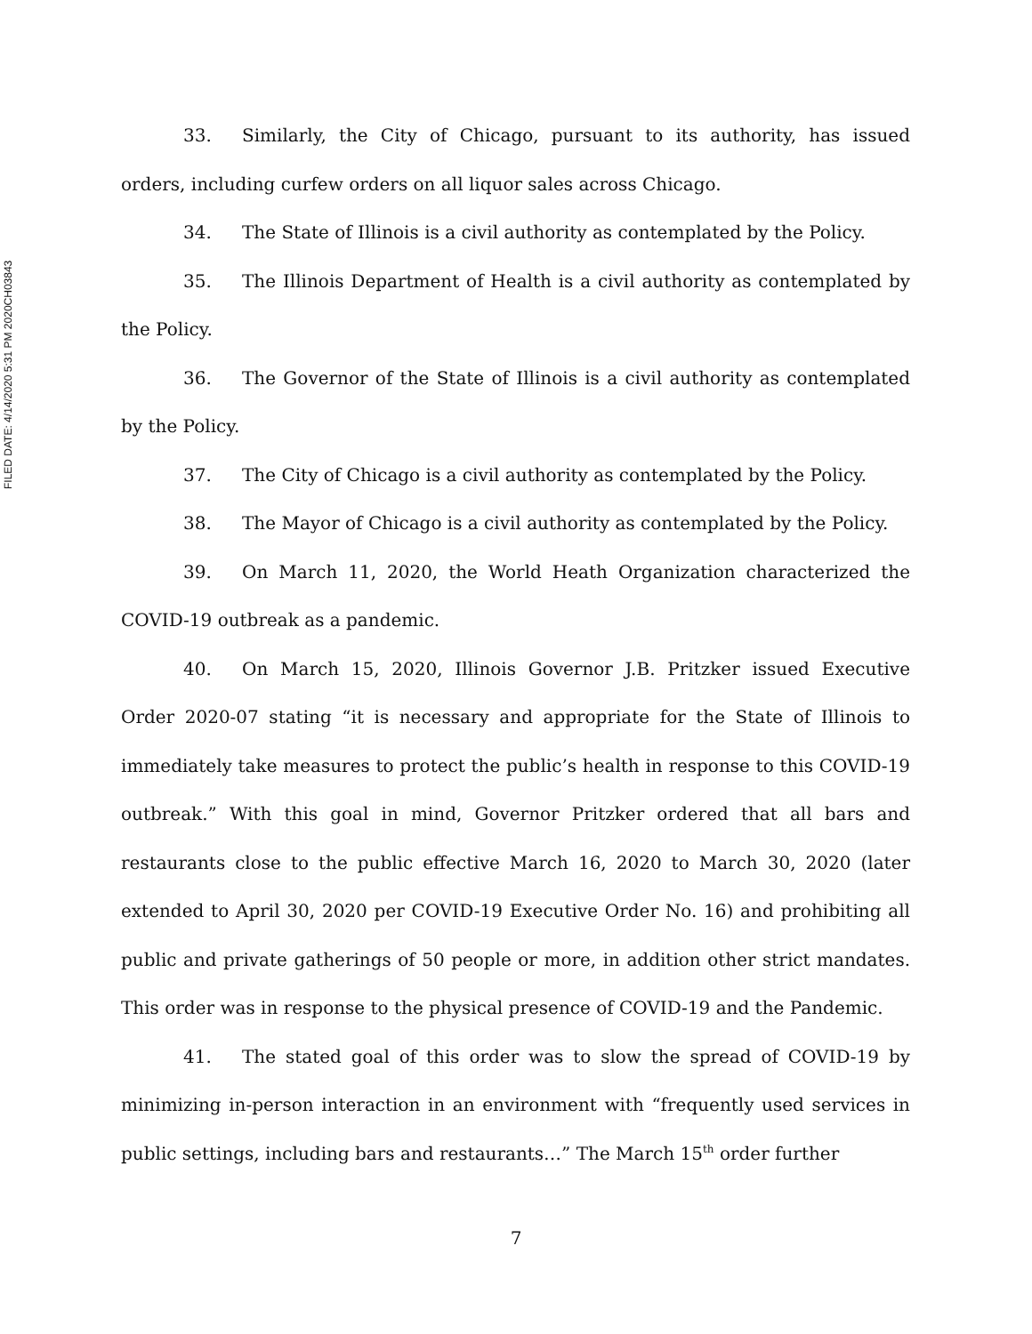FILED DATE: 4/14/2020 5:31 PM 2020CH03843
33. Similarly, the City of Chicago, pursuant to its authority, has issued orders, including curfew orders on all liquor sales across Chicago.
34. The State of Illinois is a civil authority as contemplated by the Policy.
35. The Illinois Department of Health is a civil authority as contemplated by the Policy.
36. The Governor of the State of Illinois is a civil authority as contemplated by the Policy.
37. The City of Chicago is a civil authority as contemplated by the Policy.
38. The Mayor of Chicago is a civil authority as contemplated by the Policy.
39. On March 11, 2020, the World Heath Organization characterized the COVID-19 outbreak as a pandemic.
40. On March 15, 2020, Illinois Governor J.B. Pritzker issued Executive Order 2020-07 stating “it is necessary and appropriate for the State of Illinois to immediately take measures to protect the public’s health in response to this COVID-19 outbreak.” With this goal in mind, Governor Pritzker ordered that all bars and restaurants close to the public effective March 16, 2020 to March 30, 2020 (later extended to April 30, 2020 per COVID-19 Executive Order No. 16) and prohibiting all public and private gatherings of 50 people or more, in addition other strict mandates. This order was in response to the physical presence of COVID-19 and the Pandemic.
41. The stated goal of this order was to slow the spread of COVID-19 by minimizing in-person interaction in an environment with “frequently used services in public settings, including bars and restaurants…” The March 15<sup>th</sup> order further
7